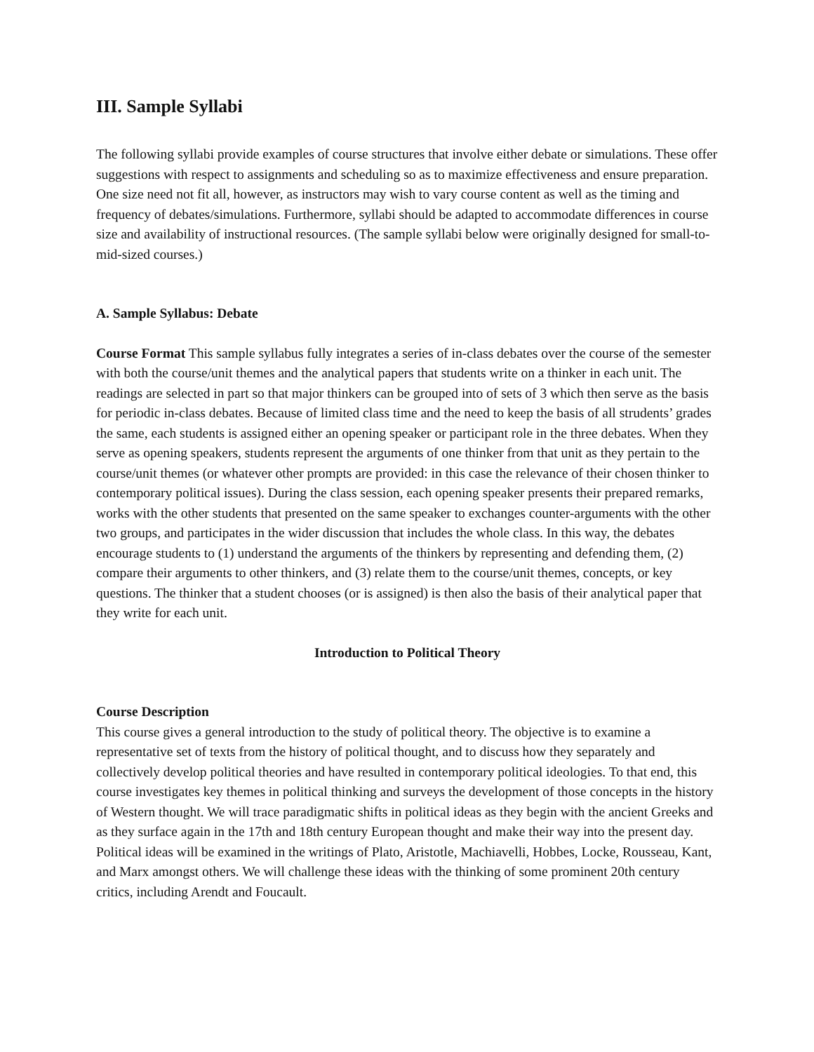III. Sample Syllabi
The following syllabi provide examples of course structures that involve either debate or simulations. These offer suggestions with respect to assignments and scheduling so as to maximize effectiveness and ensure preparation. One size need not fit all, however, as instructors may wish to vary course content as well as the timing and frequency of debates/simulations. Furthermore, syllabi should be adapted to accommodate differences in course size and availability of instructional resources. (The sample syllabi below were originally designed for small-to-mid-sized courses.)
A. Sample Syllabus: Debate
Course Format This sample syllabus fully integrates a series of in-class debates over the course of the semester with both the course/unit themes and the analytical papers that students write on a thinker in each unit. The readings are selected in part so that major thinkers can be grouped into of sets of 3 which then serve as the basis for periodic in-class debates. Because of limited class time and the need to keep the basis of all strudents’ grades the same, each students is assigned either an opening speaker or participant role in the three debates. When they serve as opening speakers, students represent the arguments of one thinker from that unit as they pertain to the course/unit themes (or whatever other prompts are provided: in this case the relevance of their chosen thinker to contemporary political issues). During the class session, each opening speaker presents their prepared remarks, works with the other students that presented on the same speaker to exchanges counter-arguments with the other two groups, and participates in the wider discussion that includes the whole class. In this way, the debates encourage students to (1) understand the arguments of the thinkers by representing and defending them, (2) compare their arguments to other thinkers, and (3) relate them to the course/unit themes, concepts, or key questions. The thinker that a student chooses (or is assigned) is then also the basis of their analytical paper that they write for each unit.
Introduction to Political Theory
Course Description
This course gives a general introduction to the study of political theory. The objective is to examine a representative set of texts from the history of political thought, and to discuss how they separately and collectively develop political theories and have resulted in contemporary political ideologies. To that end, this course investigates key themes in political thinking and surveys the development of those concepts in the history of Western thought. We will trace paradigmatic shifts in political ideas as they begin with the ancient Greeks and as they surface again in the 17th and 18th century European thought and make their way into the present day. Political ideas will be examined in the writings of Plato, Aristotle, Machiavelli, Hobbes, Locke, Rousseau, Kant, and Marx amongst others. We will challenge these ideas with the thinking of some prominent 20th century critics, including Arendt and Foucault.